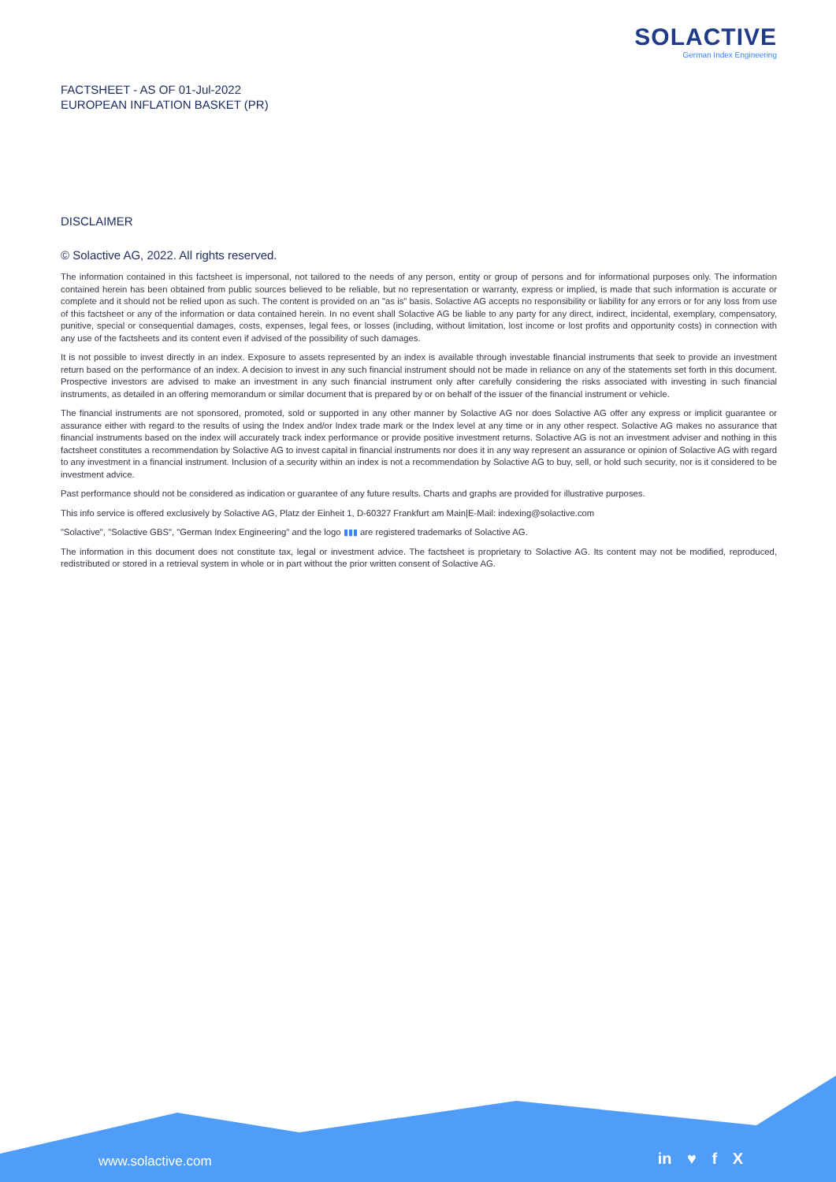SOLACTIVE
German Index Engineering
FACTSHEET - AS OF 01-Jul-2022
EUROPEAN INFLATION BASKET (PR)
DISCLAIMER
© Solactive AG, 2022. All rights reserved.
The information contained in this factsheet is impersonal, not tailored to the needs of any person, entity or group of persons and for informational purposes only. The information contained herein has been obtained from public sources believed to be reliable, but no representation or warranty, express or implied, is made that such information is accurate or complete and it should not be relied upon as such. The content is provided on an "as is" basis. Solactive AG accepts no responsibility or liability for any errors or for any loss from use of this factsheet or any of the information or data contained herein. In no event shall Solactive AG be liable to any party for any direct, indirect, incidental, exemplary, compensatory, punitive, special or consequential damages, costs, expenses, legal fees, or losses (including, without limitation, lost income or lost profits and opportunity costs) in connection with any use of the factsheets and its content even if advised of the possibility of such damages.
It is not possible to invest directly in an index. Exposure to assets represented by an index is available through investable financial instruments that seek to provide an investment return based on the performance of an index. A decision to invest in any such financial instrument should not be made in reliance on any of the statements set forth in this document. Prospective investors are advised to make an investment in any such financial instrument only after carefully considering the risks associated with investing in such financial instruments, as detailed in an offering memorandum or similar document that is prepared by or on behalf of the issuer of the financial instrument or vehicle.
The financial instruments are not sponsored, promoted, sold or supported in any other manner by Solactive AG nor does Solactive AG offer any express or implicit guarantee or assurance either with regard to the results of using the Index and/or Index trade mark or the Index level at any time or in any other respect. Solactive AG makes no assurance that financial instruments based on the index will accurately track index performance or provide positive investment returns. Solactive AG is not an investment adviser and nothing in this factsheet constitutes a recommendation by Solactive AG to invest capital in financial instruments nor does it in any way represent an assurance or opinion of Solactive AG with regard to any investment in a financial instrument. Inclusion of a security within an index is not a recommendation by Solactive AG to buy, sell, or hold such security, nor is it considered to be investment advice.
Past performance should not be considered as indication or guarantee of any future results. Charts and graphs are provided for illustrative purposes.
This info service is offered exclusively by Solactive AG, Platz der Einheit 1, D-60327 Frankfurt am Main|E-Mail: indexing@solactive.com
"Solactive", "Solactive GBS", "German Index Engineering" and the logo ▮▮▮ are registered trademarks of Solactive AG.
The information in this document does not constitute tax, legal or investment advice. The factsheet is proprietary to Solactive AG. Its content may not be modified, reproduced, redistributed or stored in a retrieval system in whole or in part without the prior written consent of Solactive AG.
www.solactive.com in ♥ f X